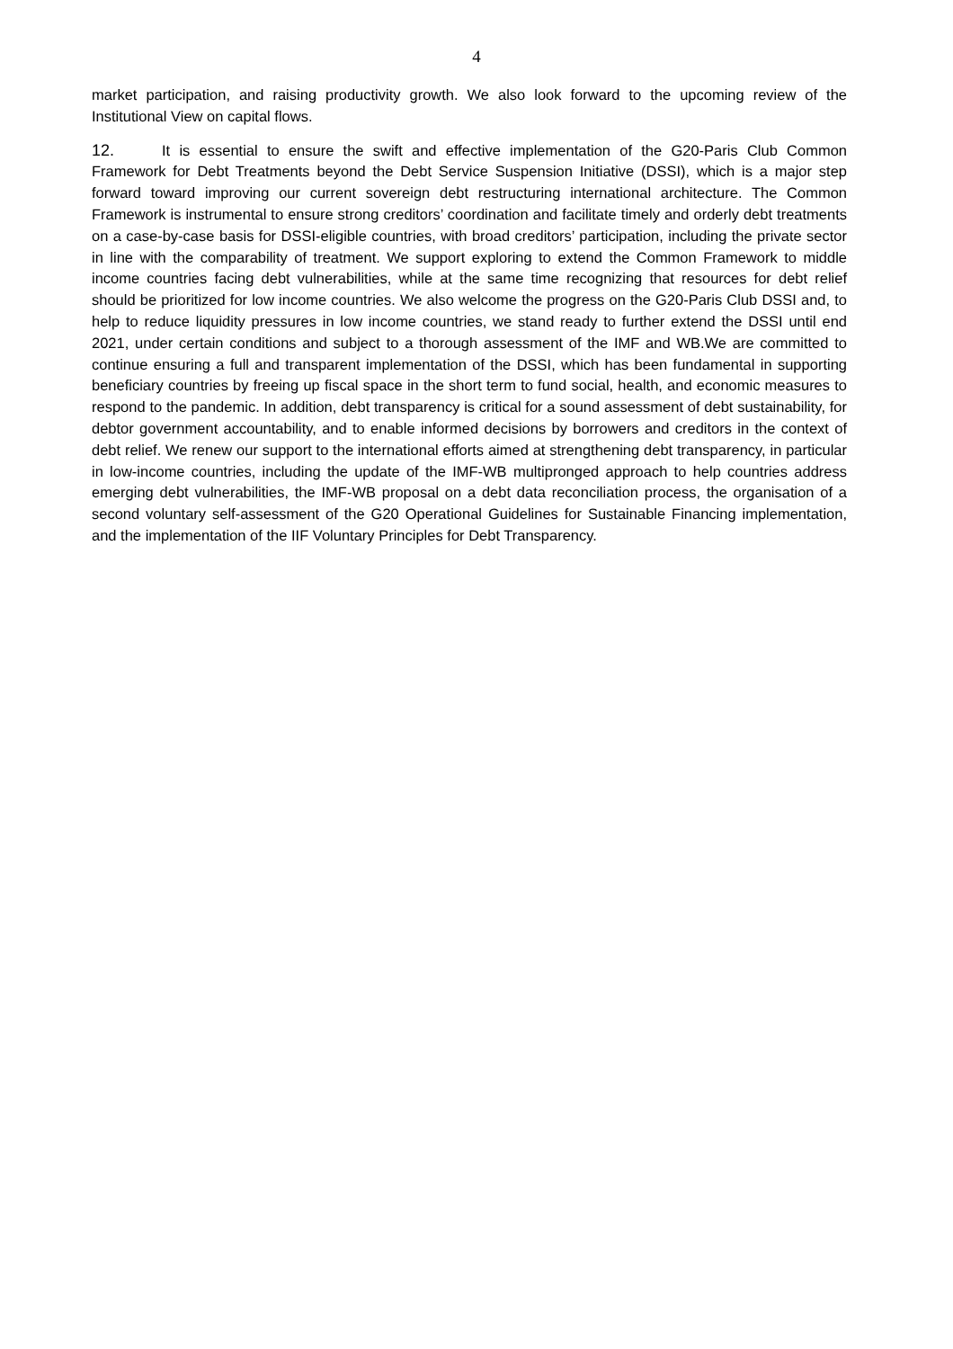4
market participation, and raising productivity growth. We also look forward to the upcoming review of the Institutional View on capital flows.
12. It is essential to ensure the swift and effective implementation of the G20-Paris Club Common Framework for Debt Treatments beyond the Debt Service Suspension Initiative (DSSI), which is a major step forward toward improving our current sovereign debt restructuring international architecture. The Common Framework is instrumental to ensure strong creditors’ coordination and facilitate timely and orderly debt treatments on a case-by-case basis for DSSI-eligible countries, with broad creditors’ participation, including the private sector in line with the comparability of treatment. We support exploring to extend the Common Framework to middle income countries facing debt vulnerabilities, while at the same time recognizing that resources for debt relief should be prioritized for low income countries. We also welcome the progress on the G20-Paris Club DSSI and, to help to reduce liquidity pressures in low income countries, we stand ready to further extend the DSSI until end 2021, under certain conditions and subject to a thorough assessment of the IMF and WB.We are committed to continue ensuring a full and transparent implementation of the DSSI, which has been fundamental in supporting beneficiary countries by freeing up fiscal space in the short term to fund social, health, and economic measures to respond to the pandemic. In addition, debt transparency is critical for a sound assessment of debt sustainability, for debtor government accountability, and to enable informed decisions by borrowers and creditors in the context of debt relief. We renew our support to the international efforts aimed at strengthening debt transparency, in particular in low-income countries, including the update of the IMF-WB multipronged approach to help countries address emerging debt vulnerabilities, the IMF-WB proposal on a debt data reconciliation process, the organisation of a second voluntary self-assessment of the G20 Operational Guidelines for Sustainable Financing implementation, and the implementation of the IIF Voluntary Principles for Debt Transparency.